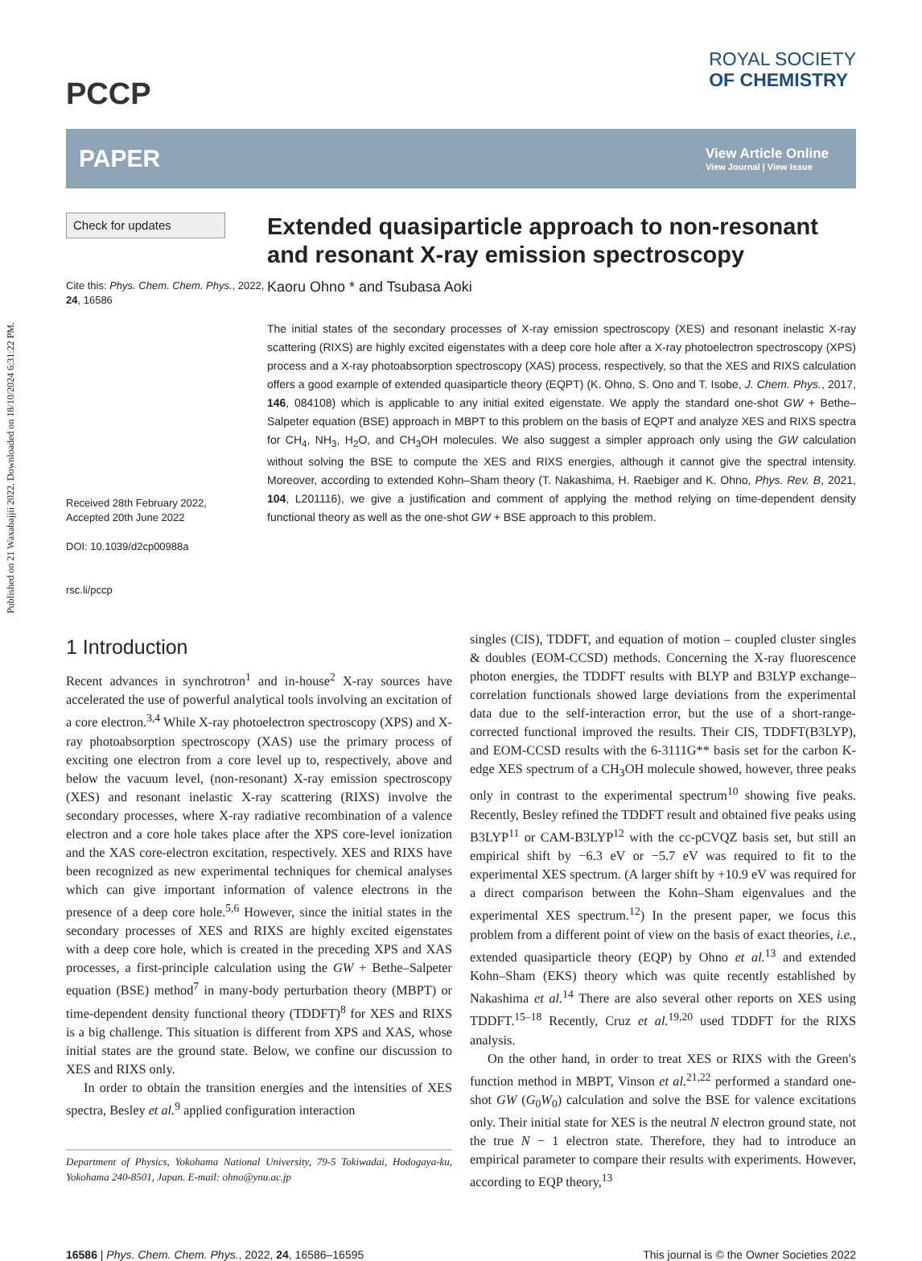Published on 21 Waxabajjii 2022. Downloaded on 18/10/2024 6:31:22 PM.
PCCP
ROYAL SOCIETY
OF CHEMISTRY
PAPER
View Article Online
View Journal | View Issue
Check for updates
Cite this: Phys. Chem. Chem. Phys., 2022, 24, 16586
Received 28th February 2022,
Accepted 20th June 2022
DOI: 10.1039/d2cp00988a
rsc.li/pccp
Extended quasiparticle approach to non-resonant and resonant X-ray emission spectroscopy
Kaoru Ohno * and Tsubasa Aoki
The initial states of the secondary processes of X-ray emission spectroscopy (XES) and resonant inelastic X-ray scattering (RIXS) are highly excited eigenstates with a deep core hole after a X-ray photoelectron spectroscopy (XPS) process and a X-ray photoabsorption spectroscopy (XAS) process, respectively, so that the XES and RIXS calculation offers a good example of extended quasiparticle theory (EQPT) (K. Ohno, S. Ono and T. Isobe, J. Chem. Phys., 2017, 146, 084108) which is applicable to any initial exited eigenstate. We apply the standard one-shot GW + Bethe–Salpeter equation (BSE) approach in MBPT to this problem on the basis of EQPT and analyze XES and RIXS spectra for CH<sub>4</sub>, NH<sub>3</sub>, H<sub>2</sub>O, and CH<sub>3</sub>OH molecules. We also suggest a simpler approach only using the GW calculation without solving the BSE to compute the XES and RIXS energies, although it cannot give the spectral intensity. Moreover, according to extended Kohn–Sham theory (T. Nakashima, H. Raebiger and K. Ohno, Phys. Rev. B, 2021, 104, L201116), we give a justification and comment of applying the method relying on time-dependent density functional theory as well as the one-shot GW + BSE approach to this problem.
1 Introduction
Recent advances in synchrotron<sup>1</sup> and in-house<sup>2</sup> X-ray sources have accelerated the use of powerful analytical tools involving an excitation of a core electron.<sup>3,4</sup> While X-ray photoelectron spectroscopy (XPS) and X-ray photoabsorption spectroscopy (XAS) use the primary process of exciting one electron from a core level up to, respectively, above and below the vacuum level, (non-resonant) X-ray emission spectroscopy (XES) and resonant inelastic X-ray scattering (RIXS) involve the secondary processes, where X-ray radiative recombination of a valence electron and a core hole takes place after the XPS core-level ionization and the XAS core-electron excitation, respectively. XES and RIXS have been recognized as new experimental techniques for chemical analyses which can give important information of valence electrons in the presence of a deep core hole.<sup>5,6</sup> However, since the initial states in the secondary processes of XES and RIXS are highly excited eigenstates with a deep core hole, which is created in the preceding XPS and XAS processes, a first-principle calculation using the GW + Bethe–Salpeter equation (BSE) method<sup>7</sup> in many-body perturbation theory (MBPT) or time-dependent density functional theory (TDDFT)<sup>8</sup> for XES and RIXS is a big challenge. This situation is different from XPS and XAS, whose initial states are the ground state. Below, we confine our discussion to XES and RIXS only.
In order to obtain the transition energies and the intensities of XES spectra, Besley et al.<sup>9</sup> applied configuration interaction
Department of Physics, Yokohama National University, 79-5 Tokiwadai, Hodogaya-ku, Yokohama 240-8501, Japan. E-mail: ohno@ynu.ac.jp
singles (CIS), TDDFT, and equation of motion – coupled cluster singles & doubles (EOM-CCSD) methods. Concerning the X-ray fluorescence photon energies, the TDDFT results with BLYP and B3LYP exchange–correlation functionals showed large deviations from the experimental data due to the self-interaction error, but the use of a short-range-corrected functional improved the results. Their CIS, TDDFT(B3LYP), and EOM-CCSD results with the 6-3111G** basis set for the carbon K-edge XES spectrum of a CH<sub>3</sub>OH molecule showed, however, three peaks only in contrast to the experimental spectrum<sup>10</sup> showing five peaks. Recently, Besley refined the TDDFT result and obtained five peaks using B3LYP<sup>11</sup> or CAM-B3LYP<sup>12</sup> with the cc-pCVQZ basis set, but still an empirical shift by −6.3 eV or −5.7 eV was required to fit to the experimental XES spectrum. (A larger shift by +10.9 eV was required for a direct comparison between the Kohn–Sham eigenvalues and the experimental XES spectrum.<sup>12</sup>) In the present paper, we focus this problem from a different point of view on the basis of exact theories, i.e., extended quasiparticle theory (EQP) by Ohno et al.<sup>13</sup> and extended Kohn–Sham (EKS) theory which was quite recently established by Nakashima et al.<sup>14</sup> There are also several other reports on XES using TDDFT.<sup>15–18</sup> Recently, Cruz et al.<sup>19,20</sup> used TDDFT for the RIXS analysis.
On the other hand, in order to treat XES or RIXS with the Green's function method in MBPT, Vinson et al.<sup>21,22</sup> performed a standard one-shot GW (G<sub>0</sub>W<sub>0</sub>) calculation and solve the BSE for valence excitations only. Their initial state for XES is the neutral N electron ground state, not the true N − 1 electron state. Therefore, they had to introduce an empirical parameter to compare their results with experiments. However, according to EQP theory,<sup>13</sup>
16586 | Phys. Chem. Chem. Phys., 2022, 24, 16586–16595 This journal is © the Owner Societies 2022